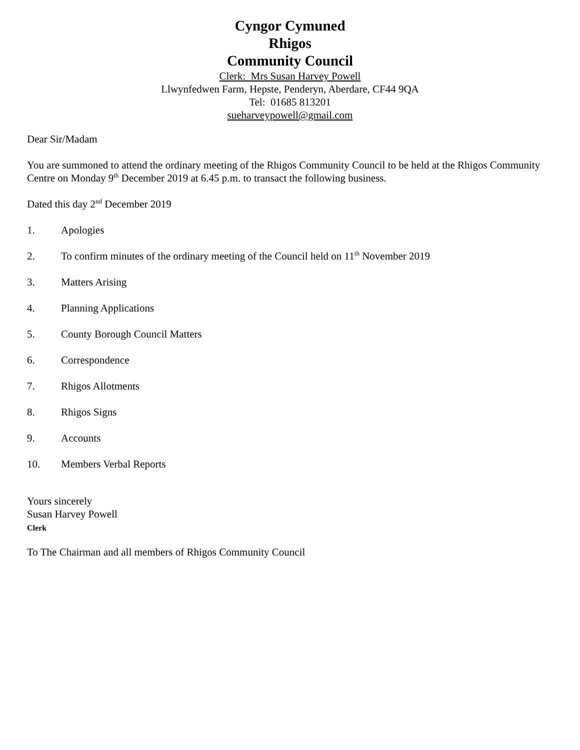Cyngor Cymuned
Rhigos
Community Council
Clerk: Mrs Susan Harvey Powell
Llwynfedwen Farm, Hepste, Penderyn, Aberdare, CF44 9QA
Tel: 01685 813201
sueharveypowell@gmail.com
Dear Sir/Madam
You are summoned to attend the ordinary meeting of the Rhigos Community Council to be held at the Rhigos Community Centre on Monday 9<sup>th</sup> December 2019 at 6.45 p.m. to transact the following business.
Dated this day 2<sup>nd</sup> December 2019
1. Apologies
2. To confirm minutes of the ordinary meeting of the Council held on 11<sup>th</sup> November 2019
3. Matters Arising
4. Planning Applications
5. County Borough Council Matters
6. Correspondence
7. Rhigos Allotments
8. Rhigos Signs
9. Accounts
10. Members Verbal Reports
Yours sincerely
Susan Harvey Powell
Clerk
To The Chairman and all members of Rhigos Community Council